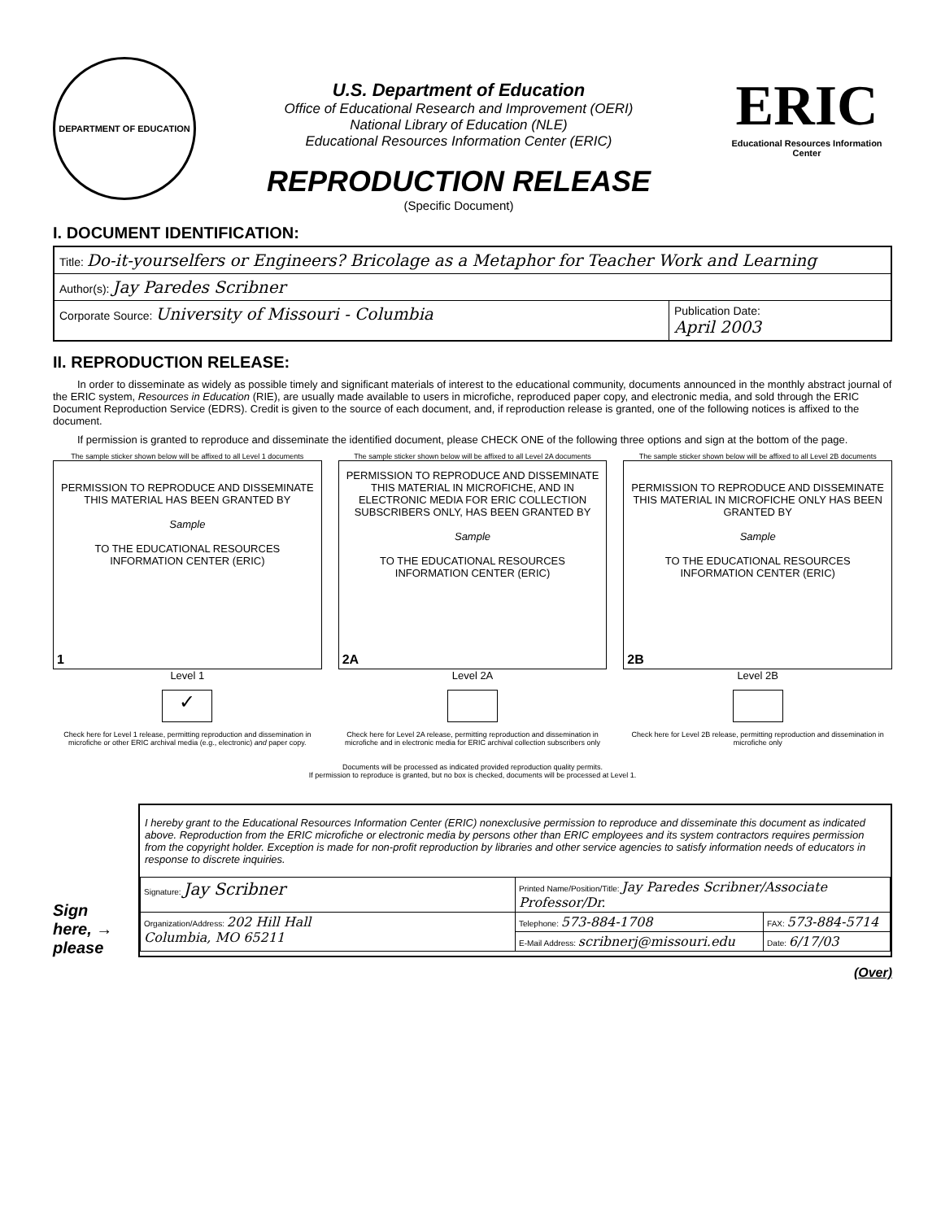DEPARTMENT OF EDUCATION
U.S. Department of Education
Office of Educational Research and Improvement (OERI)
National Library of Education (NLE)
Educational Resources Information Center (ERIC)
REPRODUCTION RELEASE
(Specific Document)
ERIC
Educational Resources Information Center
I. DOCUMENT IDENTIFICATION:
| Title: Do-it-yourselfers or Engineers? Bricolage as a Metaphor for Teacher Work and Learning | |
| Author(s): Jay Paredes Scribner | |
| Corporate Source: University of Missouri - Columbia | Publication Date: April 2003 |
II. REPRODUCTION RELEASE:
In order to disseminate as widely as possible timely and significant materials of interest to the educational community, documents announced in the monthly abstract journal of the ERIC system, Resources in Education (RIE), are usually made available to users in microfiche, reproduced paper copy, and electronic media, and sold through the ERIC Document Reproduction Service (EDRS). Credit is given to the source of each document, and, if reproduction release is granted, one of the following notices is affixed to the document.
If permission is granted to reproduce and disseminate the identified document, please CHECK ONE of the following three options and sign at the bottom of the page.
The sample sticker shown below will be affixed to all Level 1 documents
PERMISSION TO REPRODUCE AND DISSEMINATE THIS MATERIAL HAS BEEN GRANTED BY
Sample
TO THE EDUCATIONAL RESOURCES INFORMATION CENTER (ERIC)
1
Level 1
✓
Check here for Level 1 release, permitting reproduction and dissemination in microfiche or other ERIC archival media (e.g., electronic) and paper copy.
The sample sticker shown below will be affixed to all Level 2A documents
PERMISSION TO REPRODUCE AND DISSEMINATE THIS MATERIAL IN MICROFICHE, AND IN ELECTRONIC MEDIA FOR ERIC COLLECTION SUBSCRIBERS ONLY, HAS BEEN GRANTED BY
Sample
TO THE EDUCATIONAL RESOURCES INFORMATION CENTER (ERIC)
2A
Level 2A
Check here for Level 2A release, permitting reproduction and dissemination in microfiche and in electronic media for ERIC archival collection subscribers only
The sample sticker shown below will be affixed to all Level 2B documents
PERMISSION TO REPRODUCE AND DISSEMINATE THIS MATERIAL IN MICROFICHE ONLY HAS BEEN GRANTED BY
Sample
TO THE EDUCATIONAL RESOURCES INFORMATION CENTER (ERIC)
2B
Level 2B
Check here for Level 2B release, permitting reproduction and dissemination in microfiche only
Documents will be processed as indicated provided reproduction quality permits.
If permission to reproduce is granted, but no box is checked, documents will be processed at Level 1.
Sign
here, →
please
I hereby grant to the Educational Resources Information Center (ERIC) nonexclusive permission to reproduce and disseminate this document as indicated above. Reproduction from the ERIC microfiche or electronic media by persons other than ERIC employees and its system contractors requires permission from the copyright holder. Exception is made for non-profit reproduction by libraries and other service agencies to satisfy information needs of educators in response to discrete inquiries.
| Signature: Jay Scribner | Printed Name/Position/Title: Jay Paredes Scribner/Associate Professor/Dr. | |
| Organization/Address: 202 Hill Hall Columbia, MO 65211 | Telephone: 573-884-1708 | FAX: 573-884-5714 |
| | E-Mail Address: scribnerj@missouri.edu | Date: 6/17/03 |
(Over)